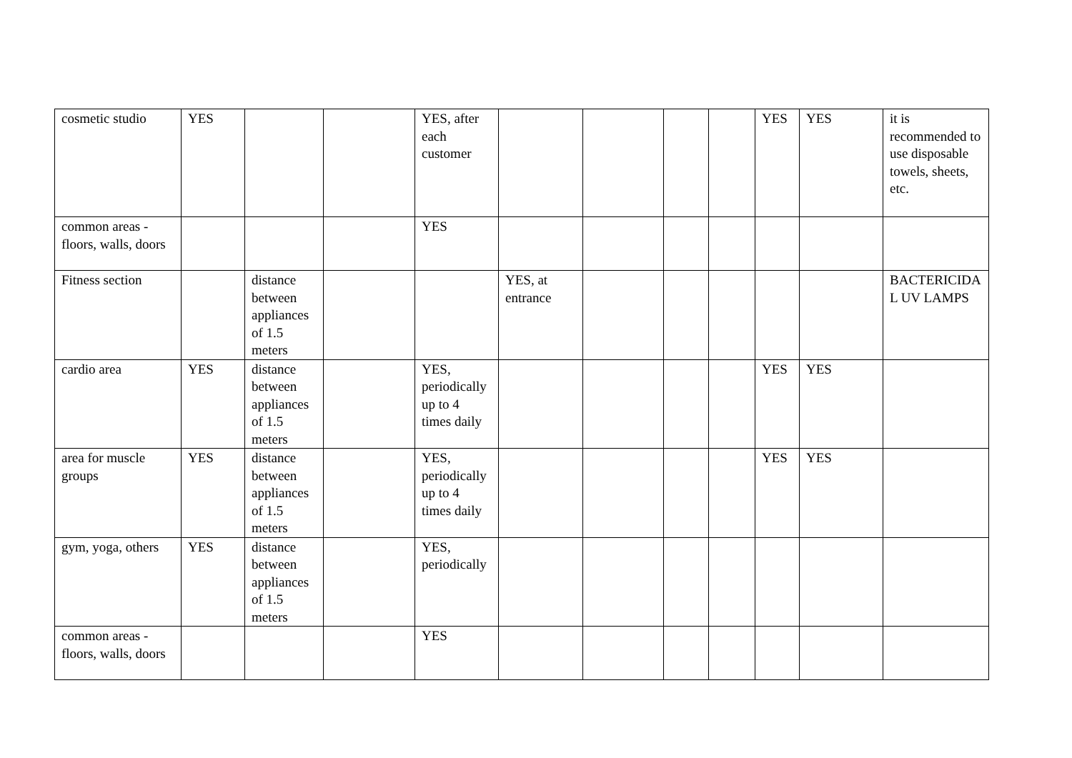| cosmetic studio | YES | | | YES, after each customer | | | | | YES | YES | it is recommended to use disposable towels, sheets, etc. |
| common areas - floors, walls, doors | | | | YES | | | | | | | |
| Fitness section | | distance between appliances of 1.5 meters | | | YES, at entrance | | | | | | BACTERICIDAL UV LAMPS |
| cardio area | YES | distance between appliances of 1.5 meters | | YES, periodically up to 4 times daily | | | | | YES | YES | |
| area for muscle groups | YES | distance between appliances of 1.5 meters | | YES, periodically up to 4 times daily | | | | | YES | YES | |
| gym, yoga, others | YES | distance between appliances of 1.5 meters | | YES, periodically | | | | | | | |
| common areas - floors, walls, doors | | | | YES | | | | | | | |